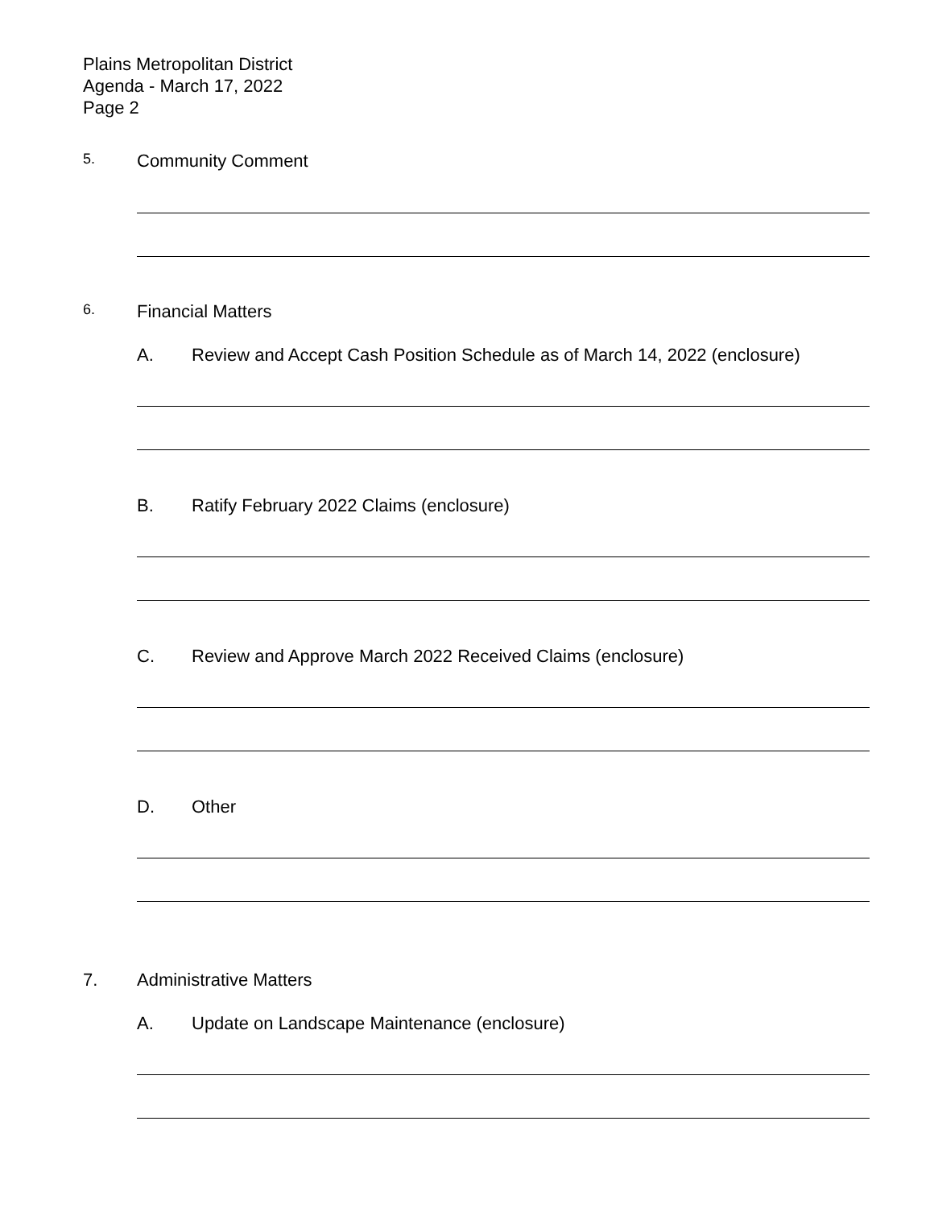Plains Metropolitan District
Agenda - March 17, 2022
Page 2
5. Community Comment
6. Financial Matters
A. Review and Accept Cash Position Schedule as of March 14, 2022 (enclosure)
B. Ratify February 2022 Claims (enclosure)
C. Review and Approve March 2022 Received Claims (enclosure)
D. Other
7. Administrative Matters
A. Update on Landscape Maintenance (enclosure)